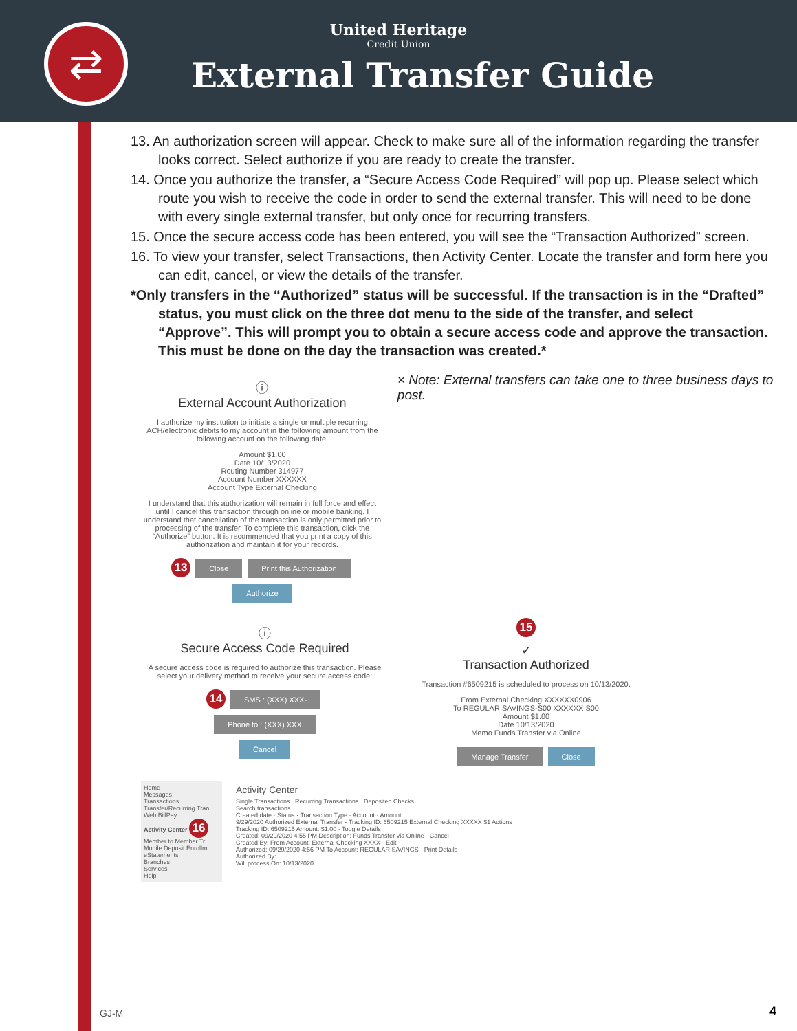⇄
United Heritage
Credit Union
External Transfer Guide
13. An authorization screen will appear. Check to make sure all of the information regarding the transfer looks correct. Select authorize if you are ready to create the transfer.
14. Once you authorize the transfer, a “Secure Access Code Required” will pop up. Please select which route you wish to receive the code in order to send the external transfer. This will need to be done with every single external transfer, but only once for recurring transfers.
15. Once the secure access code has been entered, you will see the “Transaction Authorized” screen.
16. To view your transfer, select Transactions, then Activity Center. Locate the transfer and form here you can edit, cancel, or view the details of the transfer.
*Only transfers in the “Authorized” status will be successful. If the transaction is in the “Drafted” status, you must click on the three dot menu to the side of the transfer, and select “Approve”. This will prompt you to obtain a secure access code and approve the transaction. This must be done on the day the transaction was created.*
ⓘ
External Account Authorization
I authorize my institution to initiate a single or multiple recurring ACH/electronic debits to my account in the following amount from the following account on the following date.
Amount $1.00
Date 10/13/2020
Routing Number 314977
Account Number XXXXXX
Account Type External Checking
I understand that this authorization will remain in full force and effect until I cancel this transaction through online or mobile banking. I understand that cancellation of the transaction is only permitted prior to processing of the transfer. To complete this transaction, click the “Authorize” button. It is recommended that you print a copy of this authorization and maintain it for your records.
13 Close Print this Authorization Authorize
× Note: External transfers can take one to three business days to post.
ⓘ
Secure Access Code Required
A secure access code is required to authorize this transaction. Please select your delivery method to receive your secure access code:
14 SMS : (XXX) XXX-
Phone to : (XXX) XXX
Cancel
15
✓
Transaction Authorized
Transaction #6509215 is scheduled to process on 10/13/2020.
From External Checking XXXXXX0906
To REGULAR SAVINGS-S00 XXXXXX S00
Amount $1.00
Date 10/13/2020
Memo Funds Transfer via Online
Manage Transfer Close
Home
Messages
Transactions
Transfer/Recurring Tran...
Web BillPay
Activity Center 16
Member to Member Tr...
Mobile Deposit Enrollm...
eStatements
Branches
Services
Help
Activity Center
Single Transactions Recurring Transactions Deposited Checks
Search transactions
Created date · Status · Transaction Type · Account · Amount
9/29/2020 Authorized External Transfer - Tracking ID: 6509215 External Checking XXXXX $1 Actions
Tracking ID: 6509215 Amount: $1.00 · Toggle Details
Created: 09/29/2020 4:55 PM Description: Funds Transfer via Online · Cancel
Created By: From Account: External Checking XXXX · Edit
Authorized: 09/29/2020 4:56 PM To Account: REGULAR SAVINGS · Print Details
Authorized By:
Will process On: 10/13/2020
GJ-M 4